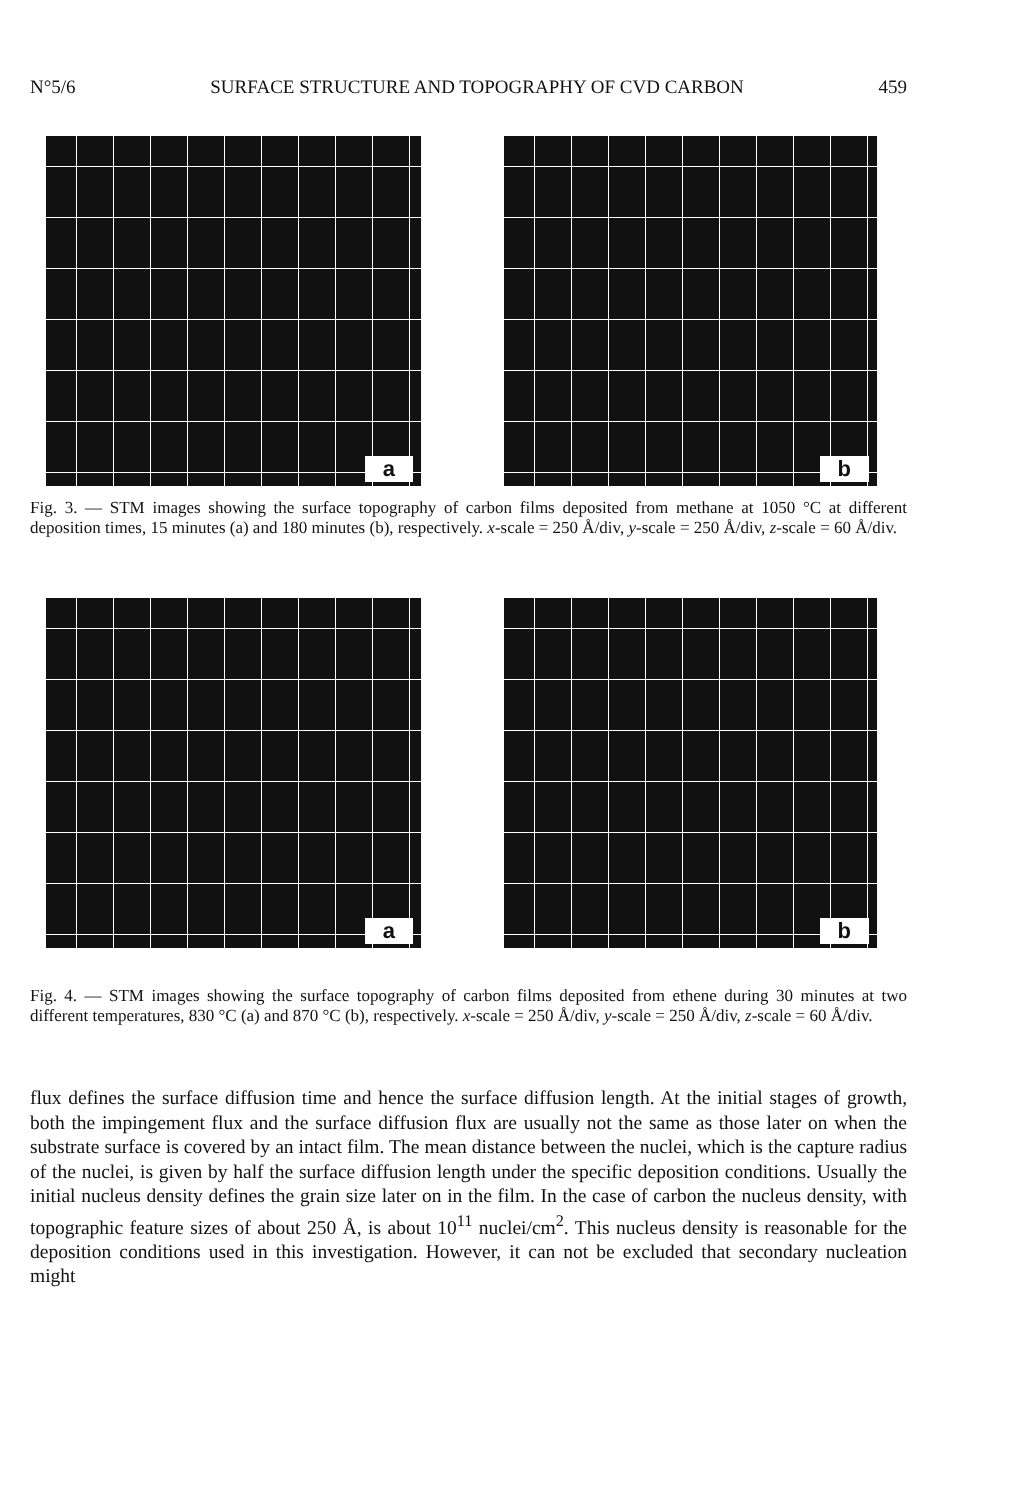N°5/6 SURFACE STRUCTURE AND TOPOGRAPHY OF CVD CARBON 459
a
b
Fig. 3. — STM images showing the surface topography of carbon films deposited from methane at 1050 °C at different deposition times, 15 minutes (a) and 180 minutes (b), respectively. x-scale = 250 Å/div, y-scale = 250 Å/div, z-scale = 60 Å/div.
a
b
Fig. 4. — STM images showing the surface topography of carbon films deposited from ethene during 30 minutes at two different temperatures, 830 °C (a) and 870 °C (b), respectively. x-scale = 250 Å/div, y-scale = 250 Å/div, z-scale = 60 Å/div.
flux defines the surface diffusion time and hence the surface diffusion length. At the initial stages of growth, both the impingement flux and the surface diffusion flux are usually not the same as those later on when the substrate surface is covered by an intact film. The mean distance between the nuclei, which is the capture radius of the nuclei, is given by half the surface diffusion length under the specific deposition conditions. Usually the initial nucleus density defines the grain size later on in the film. In the case of carbon the nucleus density, with topographic feature sizes of about 250 Å, is about 10<sup>11</sup> nuclei/cm<sup>2</sup>. This nucleus density is reasonable for the deposition conditions used in this investigation. However, it can not be excluded that secondary nucleation might